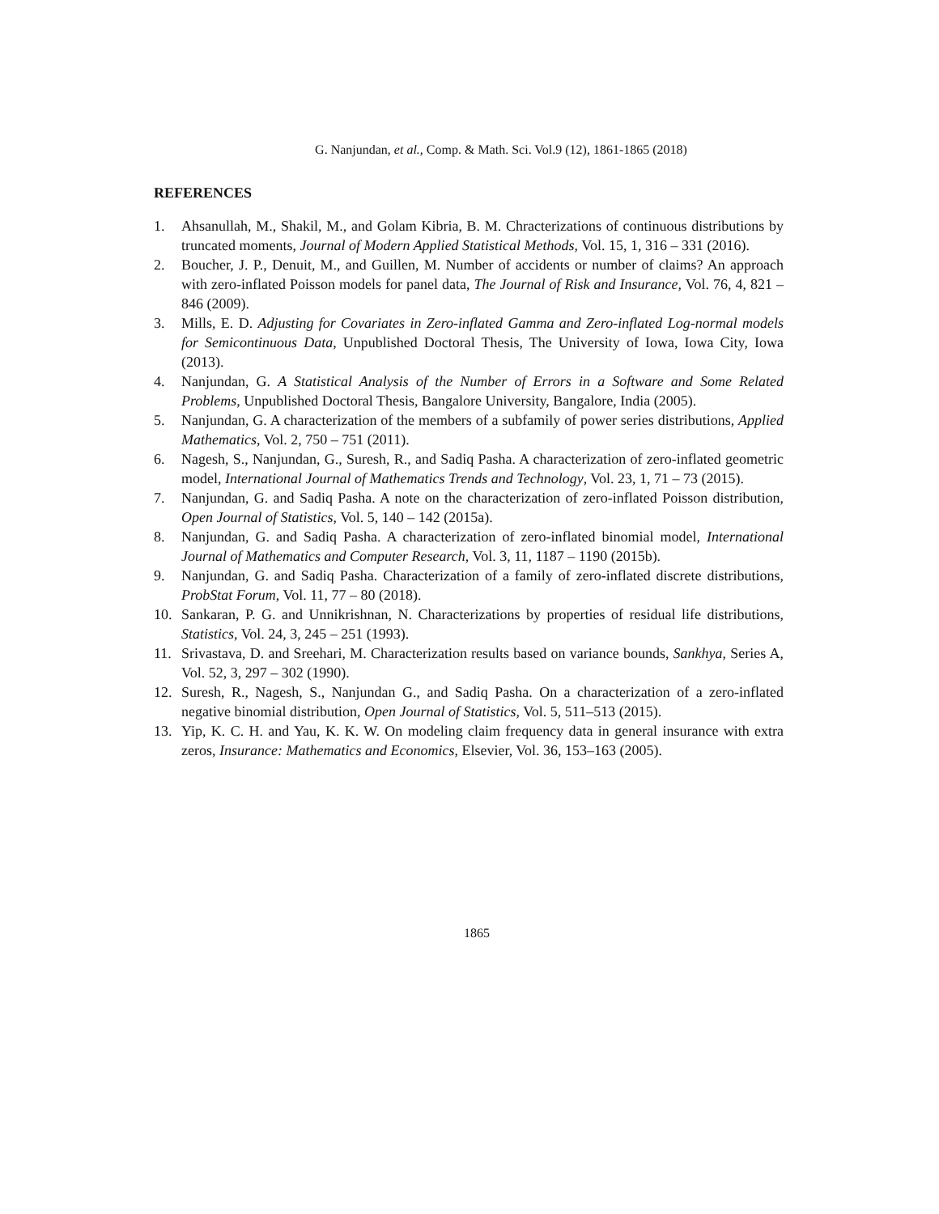G. Nanjundan, et al., Comp. & Math. Sci. Vol.9 (12), 1861-1865 (2018)
REFERENCES
1. Ahsanullah, M., Shakil, M., and Golam Kibria, B. M. Chracterizations of continuous distributions by truncated moments, Journal of Modern Applied Statistical Methods, Vol. 15, 1, 316 – 331 (2016).
2. Boucher, J. P., Denuit, M., and Guillen, M. Number of accidents or number of claims? An approach with zero-inflated Poisson models for panel data, The Journal of Risk and Insurance, Vol. 76, 4, 821 – 846 (2009).
3. Mills, E. D. Adjusting for Covariates in Zero-inflated Gamma and Zero-inflated Log-normal models for Semicontinuous Data, Unpublished Doctoral Thesis, The University of Iowa, Iowa City, Iowa (2013).
4. Nanjundan, G. A Statistical Analysis of the Number of Errors in a Software and Some Related Problems, Unpublished Doctoral Thesis, Bangalore University, Bangalore, India (2005).
5. Nanjundan, G. A characterization of the members of a subfamily of power series distributions, Applied Mathematics, Vol. 2, 750 – 751 (2011).
6. Nagesh, S., Nanjundan, G., Suresh, R., and Sadiq Pasha. A characterization of zero-inflated geometric model, International Journal of Mathematics Trends and Technology, Vol. 23, 1, 71 – 73 (2015).
7. Nanjundan, G. and Sadiq Pasha. A note on the characterization of zero-inflated Poisson distribution, Open Journal of Statistics, Vol. 5, 140 – 142 (2015a).
8. Nanjundan, G. and Sadiq Pasha. A characterization of zero-inflated binomial model, International Journal of Mathematics and Computer Research, Vol. 3, 11, 1187 – 1190 (2015b).
9. Nanjundan, G. and Sadiq Pasha. Characterization of a family of zero-inflated discrete distributions, ProbStat Forum, Vol. 11, 77 – 80 (2018).
10. Sankaran, P. G. and Unnikrishnan, N. Characterizations by properties of residual life distributions, Statistics, Vol. 24, 3, 245 – 251 (1993).
11. Srivastava, D. and Sreehari, M. Characterization results based on variance bounds, Sankhya, Series A, Vol. 52, 3, 297 – 302 (1990).
12. Suresh, R., Nagesh, S., Nanjundan G., and Sadiq Pasha. On a characterization of a zero-inflated negative binomial distribution, Open Journal of Statistics, Vol. 5, 511–513 (2015).
13. Yip, K. C. H. and Yau, K. K. W. On modeling claim frequency data in general insurance with extra zeros, Insurance: Mathematics and Economics, Elsevier, Vol. 36, 153–163 (2005).
1865